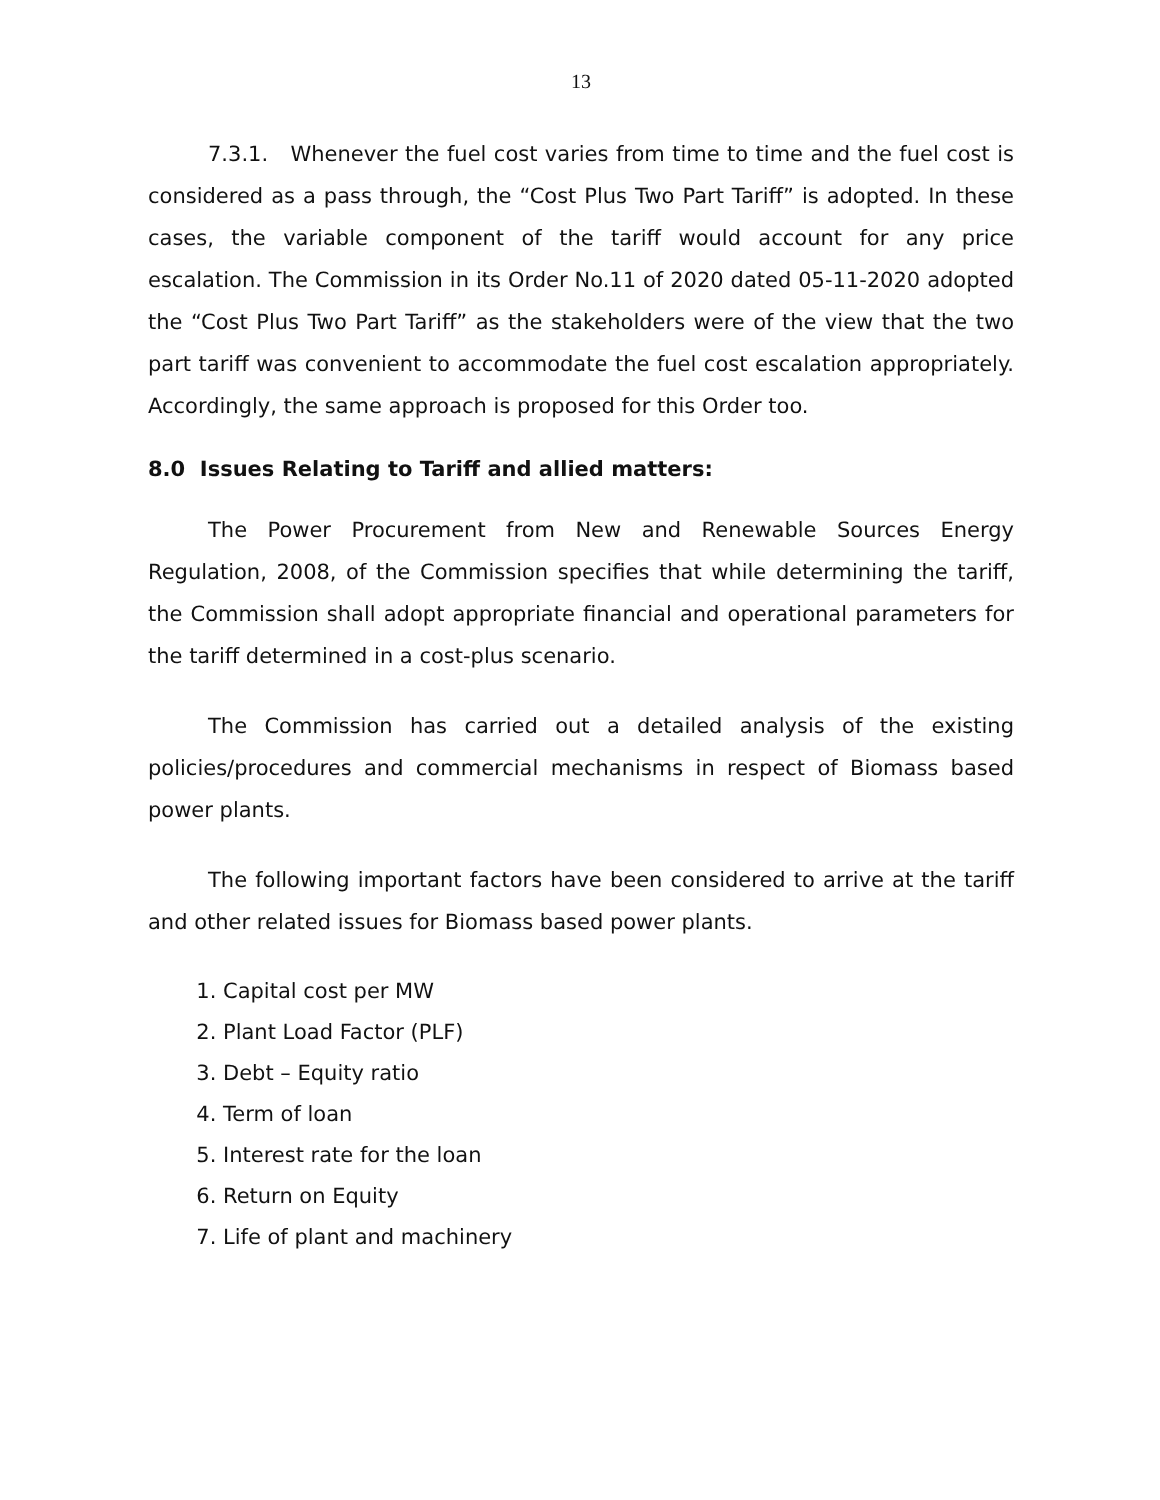13
7.3.1. Whenever the fuel cost varies from time to time and the fuel cost is considered as a pass through, the “Cost Plus Two Part Tariff” is adopted. In these cases, the variable component of the tariff would account for any price escalation. The Commission in its Order No.11 of 2020 dated 05-11-2020 adopted the “Cost Plus Two Part Tariff” as the stakeholders were of the view that the two part tariff was convenient to accommodate the fuel cost escalation appropriately. Accordingly, the same approach is proposed for this Order too.
8.0 Issues Relating to Tariff and allied matters:
The Power Procurement from New and Renewable Sources Energy Regulation, 2008, of the Commission specifies that while determining the tariff, the Commission shall adopt appropriate financial and operational parameters for the tariff determined in a cost-plus scenario.
The Commission has carried out a detailed analysis of the existing policies/procedures and commercial mechanisms in respect of Biomass based power plants.
The following important factors have been considered to arrive at the tariff and other related issues for Biomass based power plants.
1. Capital cost per MW
2. Plant Load Factor (PLF)
3. Debt – Equity ratio
4. Term of loan
5. Interest rate for the loan
6. Return on Equity
7. Life of plant and machinery